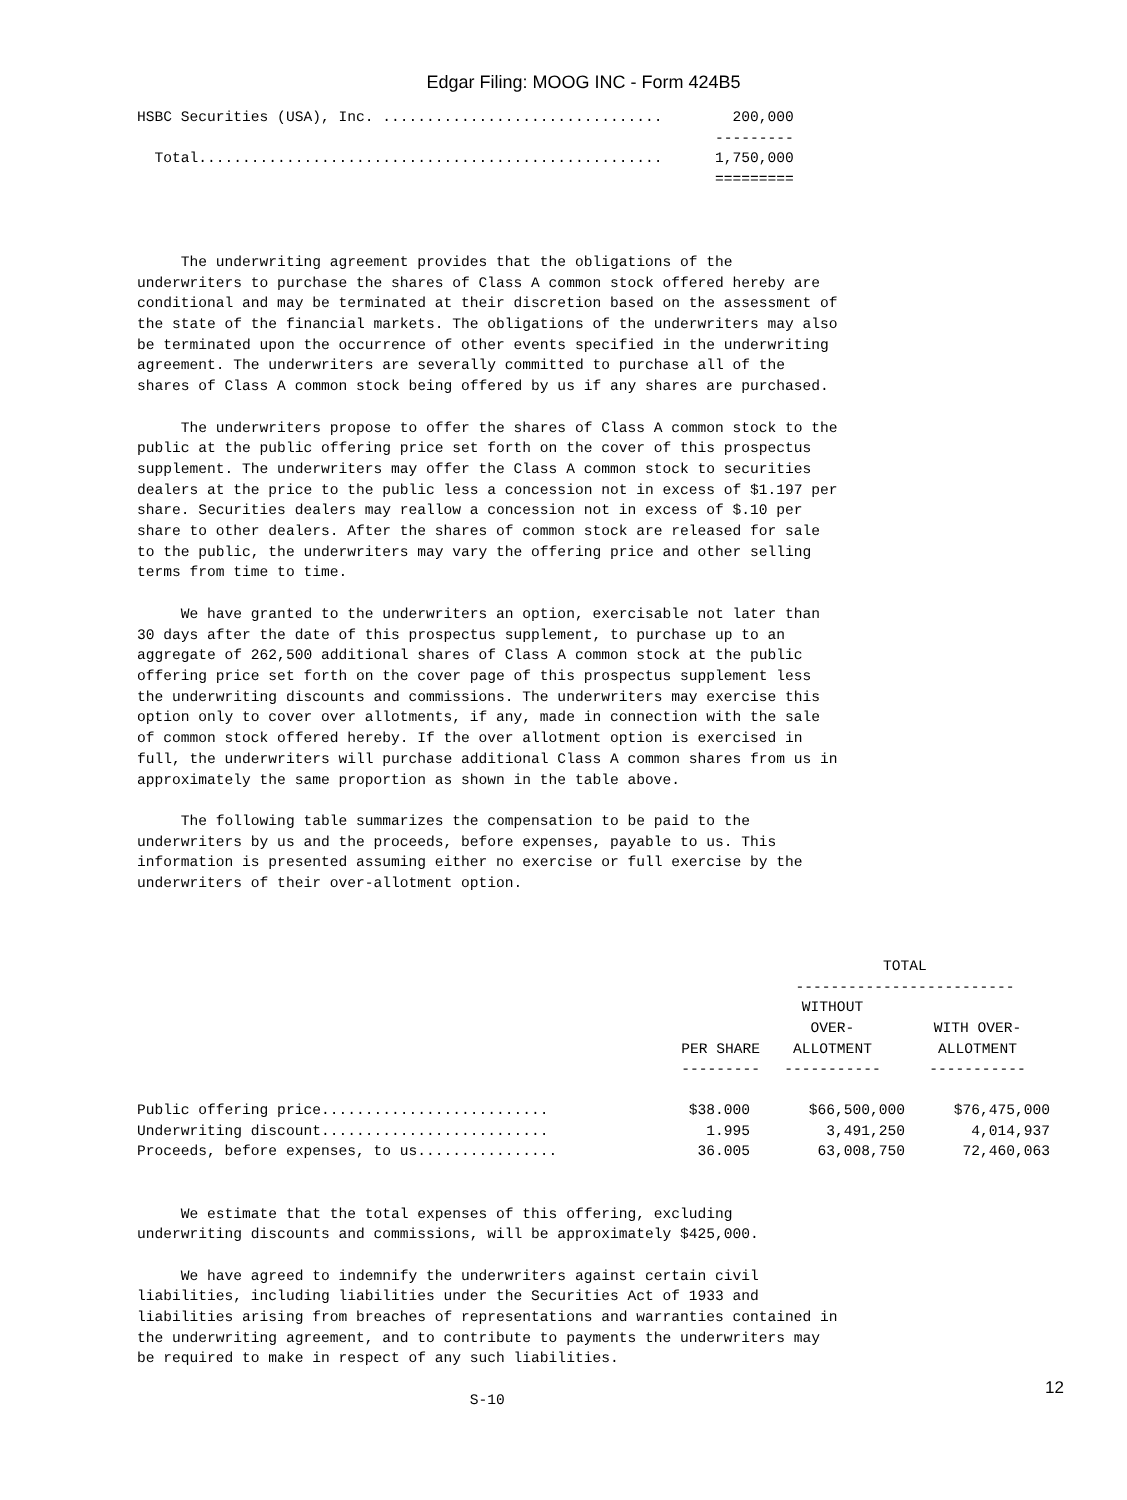Edgar Filing: MOOG INC - Form 424B5
HSBC Securities (USA), Inc. ................................        200,000
                                                                  ---------
  Total.....................................................      1,750,000
                                                                  =========



     The underwriting agreement provides that the obligations of the
underwriters to purchase the shares of Class A common stock offered hereby are
conditional and may be terminated at their discretion based on the assessment of
the state of the financial markets. The obligations of the underwriters may also
be terminated upon the occurrence of other events specified in the underwriting
agreement. The underwriters are severally committed to purchase all of the
shares of Class A common stock being offered by us if any shares are purchased.

     The underwriters propose to offer the shares of Class A common stock to the
public at the public offering price set forth on the cover of this prospectus
supplement. The underwriters may offer the Class A common stock to securities
dealers at the price to the public less a concession not in excess of $1.197 per
share. Securities dealers may reallow a concession not in excess of $.10 per
share to other dealers. After the shares of common stock are released for sale
to the public, the underwriters may vary the offering price and other selling
terms from time to time.

     We have granted to the underwriters an option, exercisable not later than
30 days after the date of this prospectus supplement, to purchase up to an
aggregate of 262,500 additional shares of Class A common stock at the public
offering price set forth on the cover page of this prospectus supplement less
the underwriting discounts and commissions. The underwriters may exercise this
option only to cover over allotments, if any, made in connection with the sale
of common stock offered hereby. If the over allotment option is exercised in
full, the underwriters will purchase additional Class A common shares from us in
approximately the same proportion as shown in the table above.

     The following table summarizes the compensation to be paid to the
underwriters by us and the proceeds, before expenses, payable to us. This
information is presented assuming either no exercise or full exercise by the
underwriters of their over-allotment option.
| | | TOTAL ------------------------- | |
| --- | --- | --- | --- |
| | PER SHARE --------- | WITHOUT OVER- ALLOTMENT ----------- | WITH OVER- ALLOTMENT ----------- |
| Public offering price.......................... | $38.000 | $66,500,000 | $76,475,000 |
| Underwriting discount.......................... | 1.995 | 3,491,250 | 4,014,937 |
| Proceeds, before expenses, to us................ | 36.005 | 63,008,750 | 72,460,063 |
     We estimate that the total expenses of this offering, excluding
underwriting discounts and commissions, will be approximately $425,000.

     We have agreed to indemnify the underwriters against certain civil
liabilities, including liabilities under the Securities Act of 1933 and
liabilities arising from breaches of representations and warranties contained in
the underwriting agreement, and to contribute to payments the underwriters may
be required to make in respect of any such liabilities.

                                      S-10
12